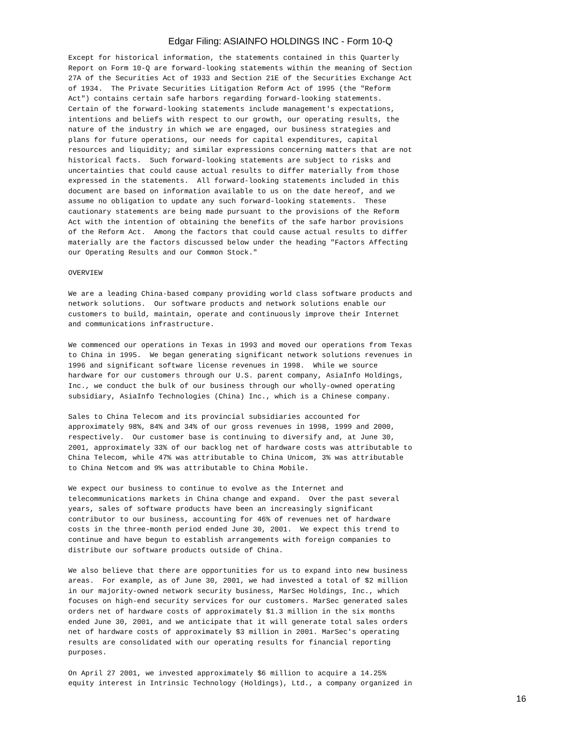Edgar Filing: ASIAINFO HOLDINGS INC - Form 10-Q
Except for historical information, the statements contained in this Quarterly
Report on Form 10-Q are forward-looking statements within the meaning of Section
27A of the Securities Act of 1933 and Section 21E of the Securities Exchange Act
of 1934.  The Private Securities Litigation Reform Act of 1995 (the "Reform
Act") contains certain safe harbors regarding forward-looking statements.
Certain of the forward-looking statements include management's expectations,
intentions and beliefs with respect to our growth, our operating results, the
nature of the industry in which we are engaged, our business strategies and
plans for future operations, our needs for capital expenditures, capital
resources and liquidity; and similar expressions concerning matters that are not
historical facts.  Such forward-looking statements are subject to risks and
uncertainties that could cause actual results to differ materially from those
expressed in the statements.  All forward-looking statements included in this
document are based on information available to us on the date hereof, and we
assume no obligation to update any such forward-looking statements.  These
cautionary statements are being made pursuant to the provisions of the Reform
Act with the intention of obtaining the benefits of the safe harbor provisions
of the Reform Act.  Among the factors that could cause actual results to differ
materially are the factors discussed below under the heading "Factors Affecting
our Operating Results and our Common Stock."

OVERVIEW

We are a leading China-based company providing world class software products and
network solutions.  Our software products and network solutions enable our
customers to build, maintain, operate and continuously improve their Internet
and communications infrastructure.

We commenced our operations in Texas in 1993 and moved our operations from Texas
to China in 1995.  We began generating significant network solutions revenues in
1996 and significant software license revenues in 1998.  While we source
hardware for our customers through our U.S. parent company, AsiaInfo Holdings,
Inc., we conduct the bulk of our business through our wholly-owned operating
subsidiary, AsiaInfo Technologies (China) Inc., which is a Chinese company.

Sales to China Telecom and its provincial subsidiaries accounted for
approximately 98%, 84% and 34% of our gross revenues in 1998, 1999 and 2000,
respectively.  Our customer base is continuing to diversify and, at June 30,
2001, approximately 33% of our backlog net of hardware costs was attributable to
China Telecom, while 47% was attributable to China Unicom, 3% was attributable
to China Netcom and 9% was attributable to China Mobile.

We expect our business to continue to evolve as the Internet and
telecommunications markets in China change and expand.  Over the past several
years, sales of software products have been an increasingly significant
contributor to our business, accounting for 46% of revenues net of hardware
costs in the three-month period ended June 30, 2001.  We expect this trend to
continue and have begun to establish arrangements with foreign companies to
distribute our software products outside of China.

We also believe that there are opportunities for us to expand into new business
areas.  For example, as of June 30, 2001, we had invested a total of $2 million
in our majority-owned network security business, MarSec Holdings, Inc., which
focuses on high-end security services for our customers. MarSec generated sales
orders net of hardware costs of approximately $1.3 million in the six months
ended June 30, 2001, and we anticipate that it will generate total sales orders
net of hardware costs of approximately $3 million in 2001. MarSec's operating
results are consolidated with our operating results for financial reporting
purposes.

On April 27 2001, we invested approximately $6 million to acquire a 14.25%
equity interest in Intrinsic Technology (Holdings), Ltd., a company organized in
16